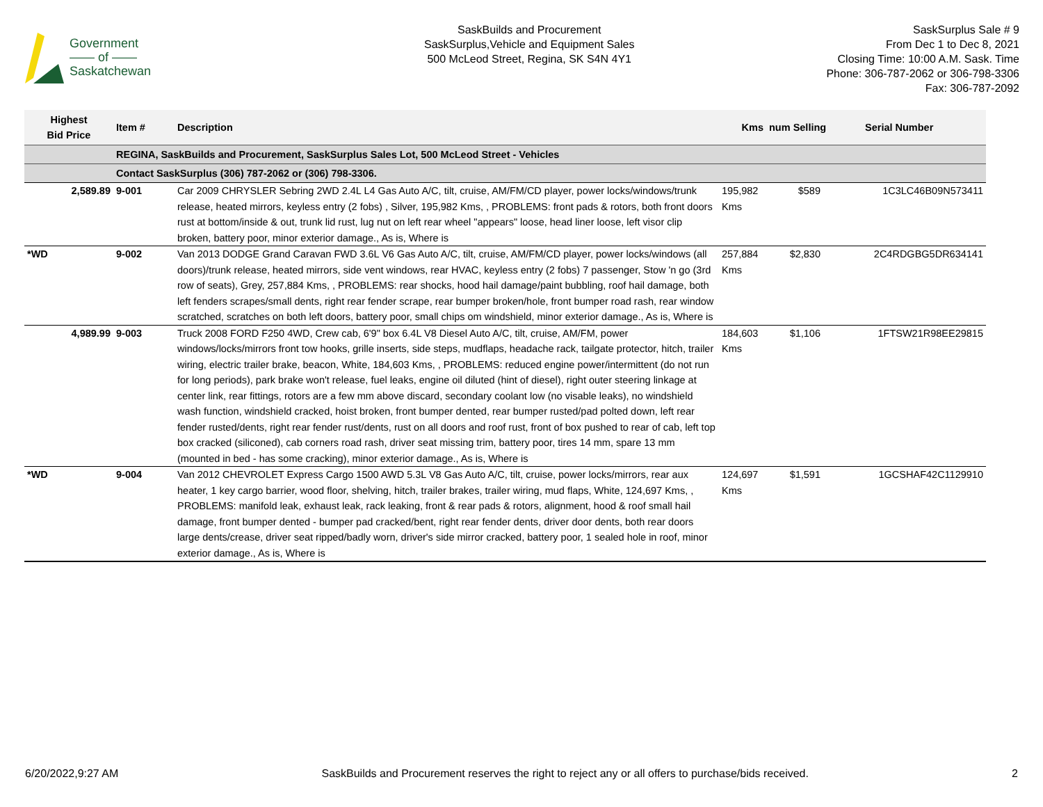Government
—— of ——
Saskatchewan
SaskBuilds and Procurement
SaskSurplus,Vehicle and Equipment Sales
500 McLeod Street, Regina, SK S4N 4Y1
SaskSurplus Sale # 9
From Dec 1 to Dec 8, 2021
Closing Time: 10:00 A.M. Sask. Time
Phone: 306-787-2062 or 306-798-3306
Fax: 306-787-2092
| Highest Bid Price | Item # | Description | Kms | num Selling | Serial Number |
| --- | --- | --- | --- | --- | --- |
| | REGINA, SaskBuilds and Procurement, SaskSurplus Sales Lot, 500 McLeod Street - Vehicles | | | | |
| | Contact SaskSurplus (306) 787-2062 or (306) 798-3306. | | | | |
| 2,589.89 | 9-001 | Car 2009 CHRYSLER Sebring 2WD 2.4L L4 Gas Auto A/C, tilt, cruise, AM/FM/CD player, power locks/windows/trunk release, heated mirrors, keyless entry (2 fobs) , Silver, 195,982 Kms, , PROBLEMS: front pads & rotors, both front doors rust at bottom/inside & out, trunk lid rust, lug nut on left rear wheel "appears" loose, head liner loose, left visor clip broken, battery poor, minor exterior damage., As is, Where is | 195,982 Kms | $589 | 1C3LC46B09N573411 |
| *WD | 9-002 | Van 2013 DODGE Grand Caravan FWD 3.6L V6 Gas Auto A/C, tilt, cruise, AM/FM/CD player, power locks/windows (all doors)/trunk release, heated mirrors, side vent windows, rear HVAC, keyless entry (2 fobs) 7 passenger, Stow 'n go (3rd row of seats), Grey, 257,884 Kms, , PROBLEMS: rear shocks, hood hail damage/paint bubbling, roof hail damage, both left fenders scrapes/small dents, right rear fender scrape, rear bumper broken/hole, front bumper road rash, rear window scratched, scratches on both left doors, battery poor, small chips om windshield, minor exterior damage., As is, Where is | 257,884 Kms | $2,830 | 2C4RDGBG5DR634141 |
| 4,989.99 | 9-003 | Truck 2008 FORD F250 4WD, Crew cab, 6'9" box 6.4L V8 Diesel Auto A/C, tilt, cruise, AM/FM, power windows/locks/mirrors front tow hooks, grille inserts, side steps, mudflaps, headache rack, tailgate protector, hitch, trailer wiring, electric trailer brake, beacon, White, 184,603 Kms, , PROBLEMS: reduced engine power/intermittent (do not run for long periods), park brake won't release, fuel leaks, engine oil diluted (hint of diesel), right outer steering linkage at center link, rear fittings, rotors are a few mm above discard, secondary coolant low (no visable leaks), no windshield wash function, windshield cracked, hoist broken, front bumper dented, rear bumper rusted/pad polted down, left rear fender rusted/dents, right rear fender rust/dents, rust on all doors and roof rust, front of box pushed to rear of cab, left top box cracked (siliconed), cab corners road rash, driver seat missing trim, battery poor, tires 14 mm, spare 13 mm (mounted in bed - has some cracking), minor exterior damage., As is, Where is | 184,603 Kms | $1,106 | 1FTSW21R98EE29815 |
| *WD | 9-004 | Van 2012 CHEVROLET Express Cargo 1500 AWD 5.3L V8 Gas Auto A/C, tilt, cruise, power locks/mirrors, rear aux heater, 1 key cargo barrier, wood floor, shelving, hitch, trailer brakes, trailer wiring, mud flaps, White, 124,697 Kms, , PROBLEMS: manifold leak, exhaust leak, rack leaking, front & rear pads & rotors, alignment, hood & roof small hail damage, front bumper dented - bumper pad cracked/bent, right rear fender dents, driver door dents, both rear doors large dents/crease, driver seat ripped/badly worn, driver's side mirror cracked, battery poor, 1 sealed hole in roof, minor exterior damage., As is, Where is | 124,697 Kms | $1,591 | 1GCSHAF42C1129910 |
6/20/2022,9:27 AM SaskBuilds and Procurement reserves the right to reject any or all offers to purchase/bids received. 2